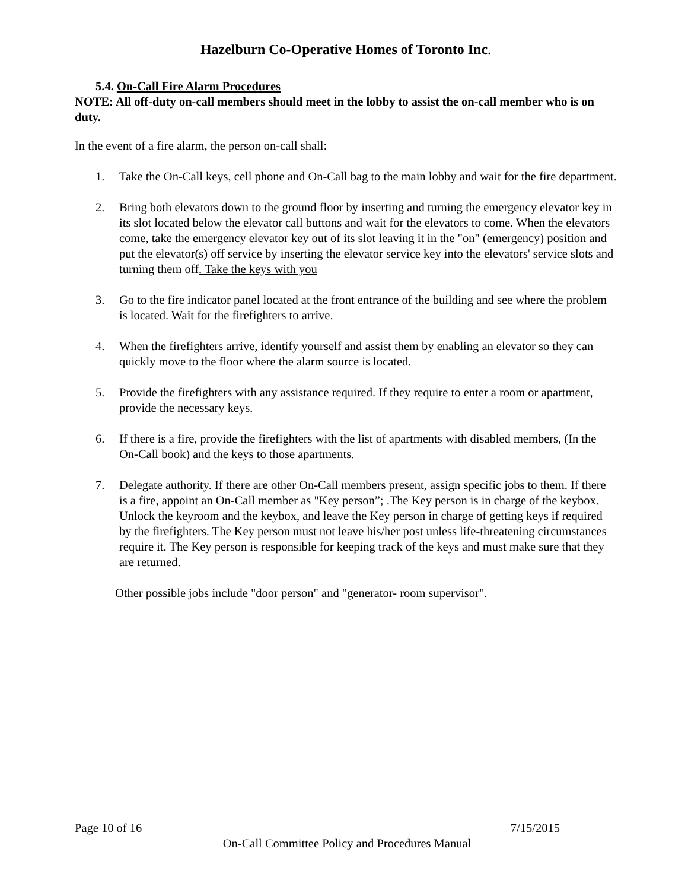Hazelburn Co-Operative Homes of Toronto Inc.
5.4. On-Call Fire Alarm Procedures
NOTE: All off-duty on-call members should meet in the lobby to assist the on-call member who is on duty.
In the event of a fire alarm, the person on-call shall:
1. Take the On-Call keys, cell phone and On-Call bag to the main lobby and wait for the fire department.
2. Bring both elevators down to the ground floor by inserting and turning the emergency elevator key in its slot located below the elevator call buttons and wait for the elevators to come. When the elevators come, take the emergency elevator key out of its slot leaving it in the "on" (emergency) position and put the elevator(s) off service by inserting the elevator service key into the elevators' service slots and turning them off. Take the keys with you
3. Go to the fire indicator panel located at the front entrance of the building and see where the problem is located. Wait for the firefighters to arrive.
4. When the firefighters arrive, identify yourself and assist them by enabling an elevator so they can quickly move to the floor where the alarm source is located.
5. Provide the firefighters with any assistance required. If they require to enter a room or apartment, provide the necessary keys.
6. If there is a fire, provide the firefighters with the list of apartments with disabled members, (In the On-Call book) and the keys to those apartments.
7. Delegate authority. If there are other On-Call members present, assign specific jobs to them. If there is a fire, appoint an On-Call member as "Key person”; .The Key person is in charge of the keybox. Unlock the keyroom and the keybox, and leave the Key person in charge of getting keys if required by the firefighters. The Key person must not leave his/her post unless life-threatening circumstances require it. The Key person is responsible for keeping track of the keys and must make sure that they are returned.
Other possible jobs include "door person" and "generator- room supervisor".
Page 10 of 16 7/15/2015
On-Call Committee Policy and Procedures Manual